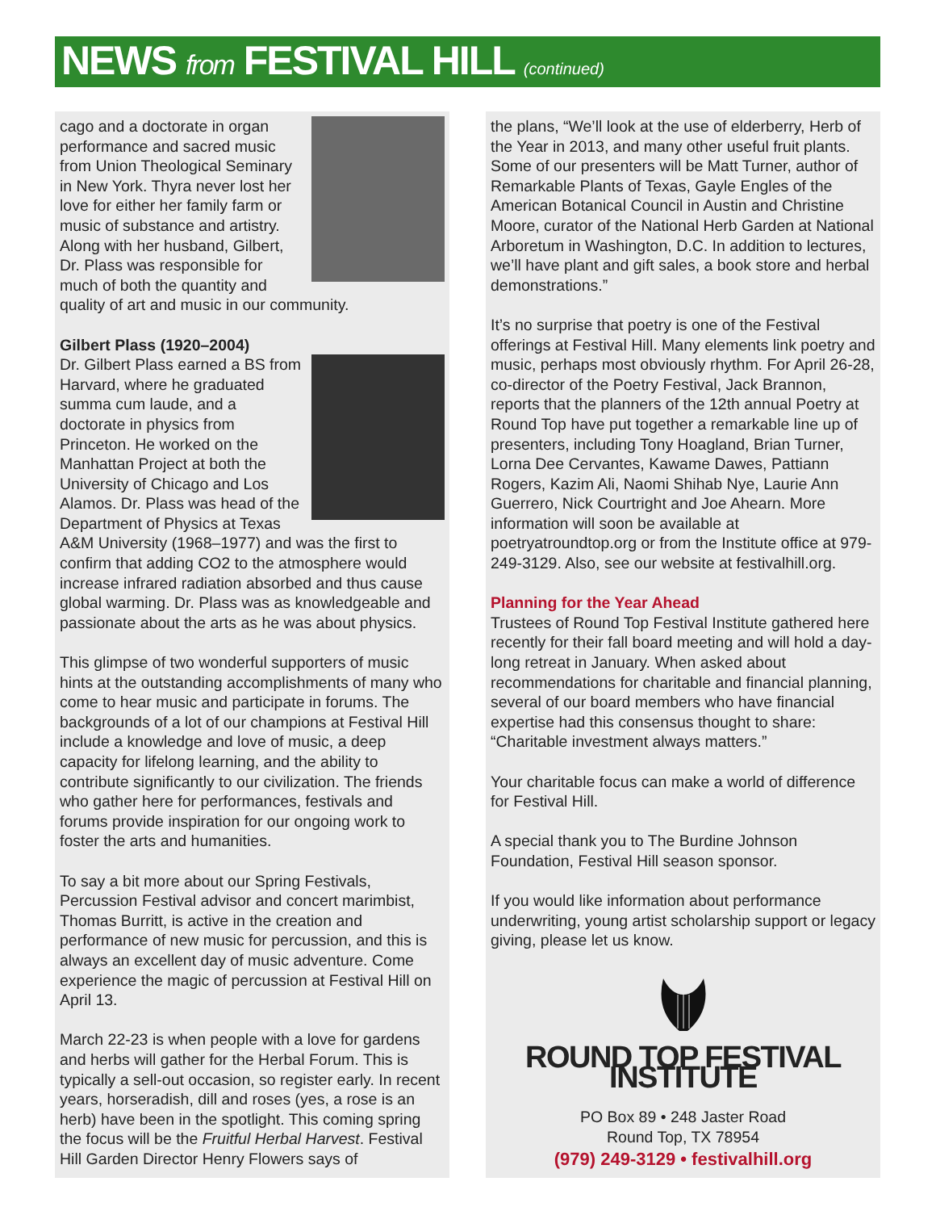NEWS from FESTIVAL HILL (continued)
cago and a doctorate in organ performance and sacred music from Union Theological Seminary in New York. Thyra never lost her love for either her family farm or music of substance and artistry. Along with her husband, Gilbert, Dr. Plass was responsible for much of both the quantity and quality of art and music in our community.
Gilbert Plass (1920–2004)
Dr. Gilbert Plass earned a BS from Harvard, where he graduated summa cum laude, and a doctorate in physics from Princeton. He worked on the Manhattan Project at both the University of Chicago and Los Alamos. Dr. Plass was head of the Department of Physics at Texas A&M University (1968–1977) and was the first to confirm that adding CO2 to the atmosphere would increase infrared radiation absorbed and thus cause global warming. Dr. Plass was as knowledgeable and passionate about the arts as he was about physics.
This glimpse of two wonderful supporters of music hints at the outstanding accomplishments of many who come to hear music and participate in forums. The backgrounds of a lot of our champions at Festival Hill include a knowledge and love of music, a deep capacity for lifelong learning, and the ability to contribute significantly to our civilization. The friends who gather here for performances, festivals and forums provide inspiration for our ongoing work to foster the arts and humanities.
To say a bit more about our Spring Festivals, Percussion Festival advisor and concert marimbist, Thomas Burritt, is active in the creation and performance of new music for percussion, and this is always an excellent day of music adventure. Come experience the magic of percussion at Festival Hill on April 13.
March 22-23 is when people with a love for gardens and herbs will gather for the Herbal Forum. This is typically a sell-out occasion, so register early. In recent years, horseradish, dill and roses (yes, a rose is an herb) have been in the spotlight. This coming spring the focus will be the Fruitful Herbal Harvest. Festival Hill Garden Director Henry Flowers says of
the plans, “We’ll look at the use of elderberry, Herb of the Year in 2013, and many other useful fruit plants. Some of our presenters will be Matt Turner, author of Remarkable Plants of Texas, Gayle Engles of the American Botanical Council in Austin and Christine Moore, curator of the National Herb Garden at National Arboretum in Washington, D.C. In addition to lectures, we’ll have plant and gift sales, a book store and herbal demonstrations.”
It’s no surprise that poetry is one of the Festival offerings at Festival Hill. Many elements link poetry and music, perhaps most obviously rhythm. For April 26-28, co-director of the Poetry Festival, Jack Brannon, reports that the planners of the 12th annual Poetry at Round Top have put together a remarkable line up of presenters, including Tony Hoagland, Brian Turner, Lorna Dee Cervantes, Kawame Dawes, Pattiann Rogers, Kazim Ali, Naomi Shihab Nye, Laurie Ann Guerrero, Nick Courtright and Joe Ahearn. More information will soon be available at poetryatroundtop.org or from the Institute office at 979-249-3129. Also, see our website at festivalhill.org.
Planning for the Year Ahead
Trustees of Round Top Festival Institute gathered here recently for their fall board meeting and will hold a day-long retreat in January. When asked about recommendations for charitable and financial planning, several of our board members who have financial expertise had this consensus thought to share: “Charitable investment always matters.”
Your charitable focus can make a world of difference for Festival Hill.
A special thank you to The Burdine Johnson Foundation, Festival Hill season sponsor.
If you would like information about performance underwriting, young artist scholarship support or legacy giving, please let us know.
ROUND TOP FESTIVAL INSTITUTE
PO Box 89 • 248 Jaster Road
Round Top, TX 78954
(979) 249-3129 • festivalhill.org